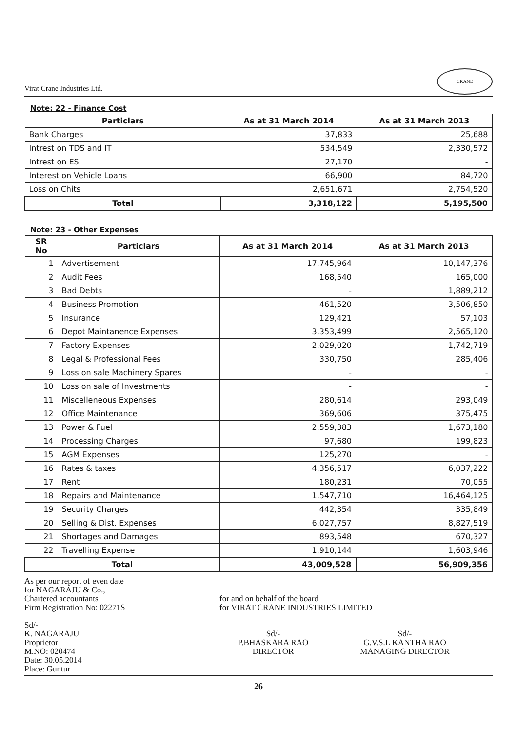Virat Crane Industries Ltd.
CRANE
Note: 22 - Finance Cost
| Particlars | As at 31 March 2014 | As at 31 March 2013 |
| --- | --- | --- |
| Bank Charges | 37,833 | 25,688 |
| Intrest on TDS and IT | 534,549 | 2,330,572 |
| Intrest on ESI | 27,170 | - |
| Interest on Vehicle Loans | 66,900 | 84,720 |
| Loss on Chits | 2,651,671 | 2,754,520 |
| Total | 3,318,122 | 5,195,500 |
Note: 23 - Other Expenses
| SR No | Particlars | As at 31 March 2014 | As at 31 March 2013 |
| --- | --- | --- | --- |
| 1 | Advertisement | 17,745,964 | 10,147,376 |
| 2 | Audit Fees | 168,540 | 165,000 |
| 3 | Bad Debts | - | 1,889,212 |
| 4 | Business Promotion | 461,520 | 3,506,850 |
| 5 | Insurance | 129,421 | 57,103 |
| 6 | Depot Maintanence Expenses | 3,353,499 | 2,565,120 |
| 7 | Factory Expenses | 2,029,020 | 1,742,719 |
| 8 | Legal & Professional Fees | 330,750 | 285,406 |
| 9 | Loss on sale Machinery Spares | - | - |
| 10 | Loss on sale of Investments | - | - |
| 11 | Miscelleneous Expenses | 280,614 | 293,049 |
| 12 | Office Maintenance | 369,606 | 375,475 |
| 13 | Power & Fuel | 2,559,383 | 1,673,180 |
| 14 | Processing Charges | 97,680 | 199,823 |
| 15 | AGM Expenses | 125,270 | - |
| 16 | Rates & taxes | 4,356,517 | 6,037,222 |
| 17 | Rent | 180,231 | 70,055 |
| 18 | Repairs and Maintenance | 1,547,710 | 16,464,125 |
| 19 | Security Charges | 442,354 | 335,849 |
| 20 | Selling & Dist. Expenses | 6,027,757 | 8,827,519 |
| 21 | Shortages and Damages | 893,548 | 670,327 |
| 22 | Travelling Expense | 1,910,144 | 1,603,946 |
| Total | | 43,009,528 | 56,909,356 |
As per our report of even date
for NAGARAJU & Co.,
Chartered accountants
Firm Registration No: 02271S
for and on behalf of the board
for VIRAT CRANE INDUSTRIES LIMITED
Sd/-
K. NAGARAJU
Proprietor
M.NO: 020474
Date: 30.05.2014
Place: Guntur
Sd/-
P.BHASKARA RAO
DIRECTOR
Sd/-
G.V.S.L KANTHA RAO
MANAGING DIRECTOR
26